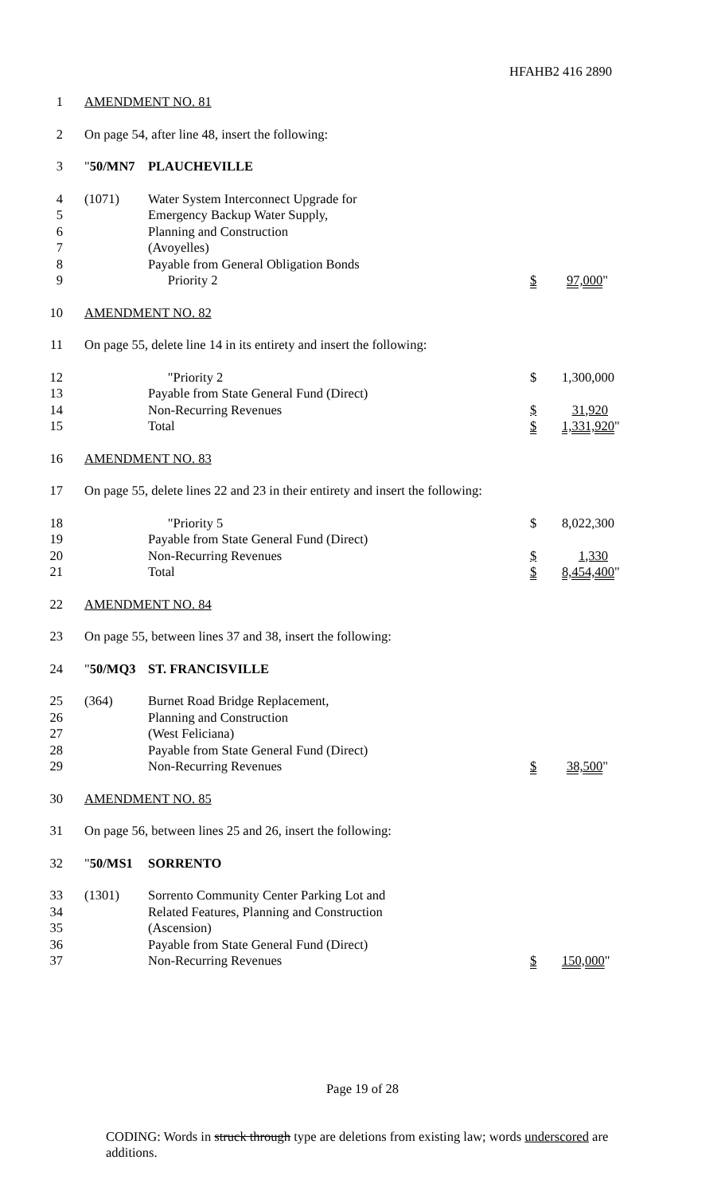HFAHB2 416 2890
1 AMENDMENT NO. 81
2 On page 54, after line 48, insert the following:
3 "50/MN7 PLAUCHEVILLE
4 (1071) Water System Interconnect Upgrade for
5 Emergency Backup Water Supply,
6 Planning and Construction
7 (Avoyelles)
8 Payable from General Obligation Bonds
9 Priority 2 $ 97,000"
10 AMENDMENT NO. 82
11 On page 55, delete line 14 in its entirety and insert the following:
12 "Priority 2 $ 1,300,000
13 Payable from State General Fund (Direct)
14 Non-Recurring Revenues $ 31,920
15 Total $ 1,331,920"
16 AMENDMENT NO. 83
17 On page 55, delete lines 22 and 23 in their entirety and insert the following:
18 "Priority 5 $ 8,022,300
19 Payable from State General Fund (Direct)
20 Non-Recurring Revenues $ 1,330
21 Total $ 8,454,400"
22 AMENDMENT NO. 84
23 On page 55, between lines 37 and 38, insert the following:
24 "50/MQ3 ST. FRANCISVILLE
25 (364) Burnet Road Bridge Replacement,
26 Planning and Construction
27 (West Feliciana)
28 Payable from State General Fund (Direct)
29 Non-Recurring Revenues $ 38,500"
30 AMENDMENT NO. 85
31 On page 56, between lines 25 and 26, insert the following:
32 "50/MS1 SORRENTO
33 (1301) Sorrento Community Center Parking Lot and
34 Related Features, Planning and Construction
35 (Ascension)
36 Payable from State General Fund (Direct)
37 Non-Recurring Revenues $ 150,000"
Page 19 of 28
CODING: Words in struck through type are deletions from existing law; words underscored are additions.